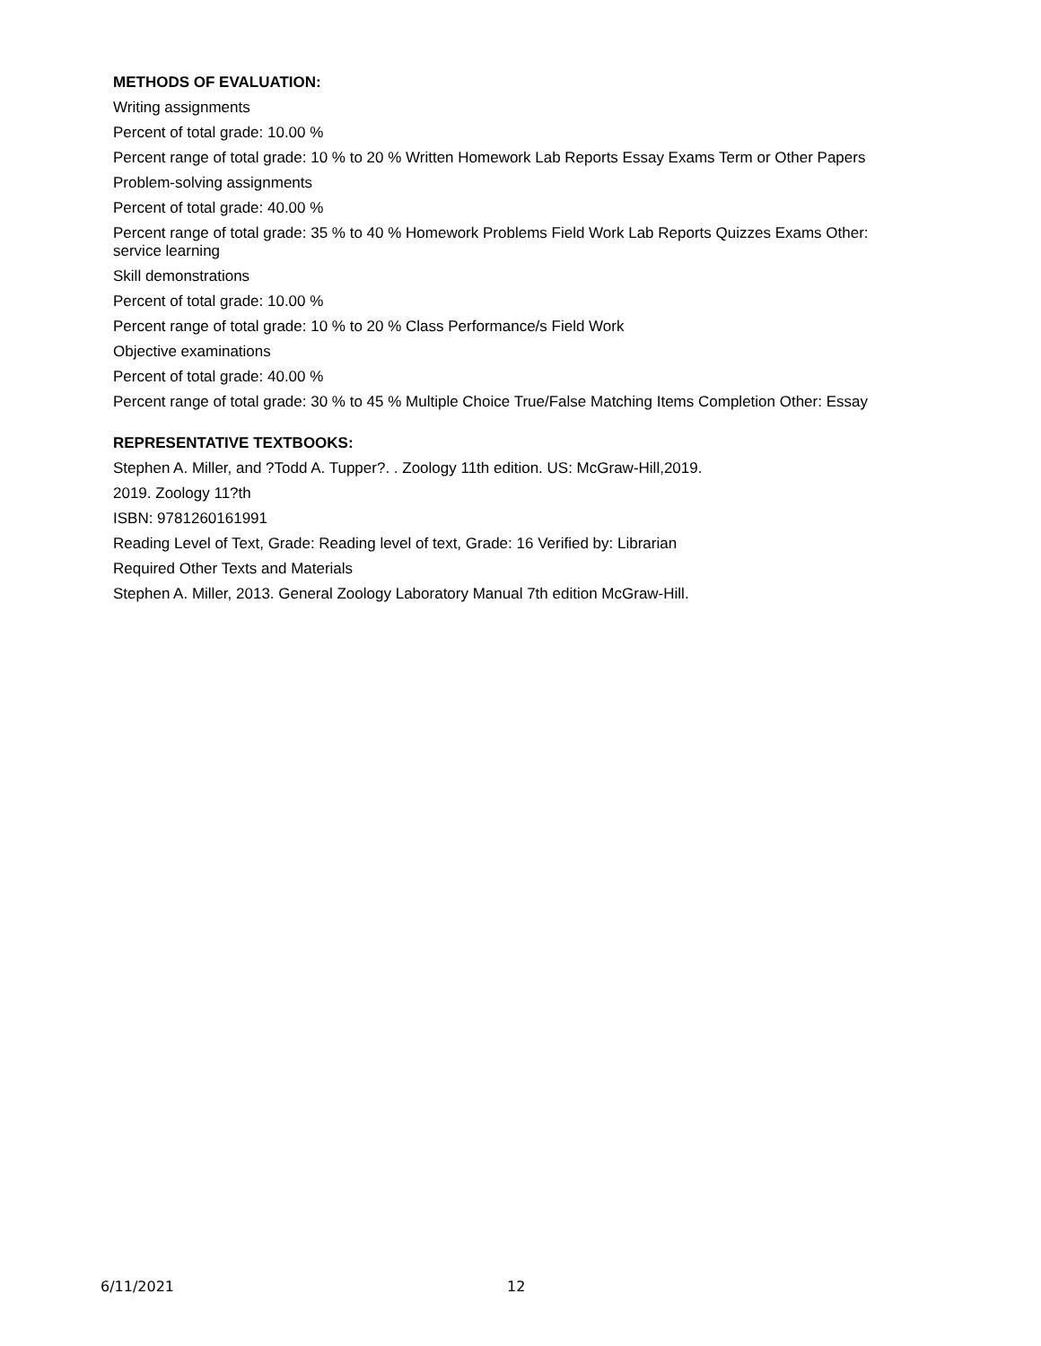METHODS OF EVALUATION:
Writing assignments
Percent of total grade: 10.00 %
Percent range of total grade: 10 % to 20 % Written Homework Lab Reports Essay Exams Term or Other Papers
Problem-solving assignments
Percent of total grade: 40.00 %
Percent range of total grade: 35 % to 40 % Homework Problems Field Work Lab Reports Quizzes Exams Other: service learning
Skill demonstrations
Percent of total grade: 10.00 %
Percent range of total grade: 10 % to 20 % Class Performance/s Field Work
Objective examinations
Percent of total grade: 40.00 %
Percent range of total grade: 30 % to 45 % Multiple Choice True/False Matching Items Completion Other: Essay
REPRESENTATIVE TEXTBOOKS:
Stephen A. Miller, and ?Todd A. Tupper?. . Zoology 11th edition. US: McGraw-Hill,2019.
2019. Zoology 11?th
ISBN: 9781260161991
Reading Level of Text, Grade: Reading level of text, Grade: 16 Verified by: Librarian
Required Other Texts and Materials
Stephen A. Miller, 2013. General Zoology Laboratory Manual 7th edition McGraw-Hill.
6/11/2021 12